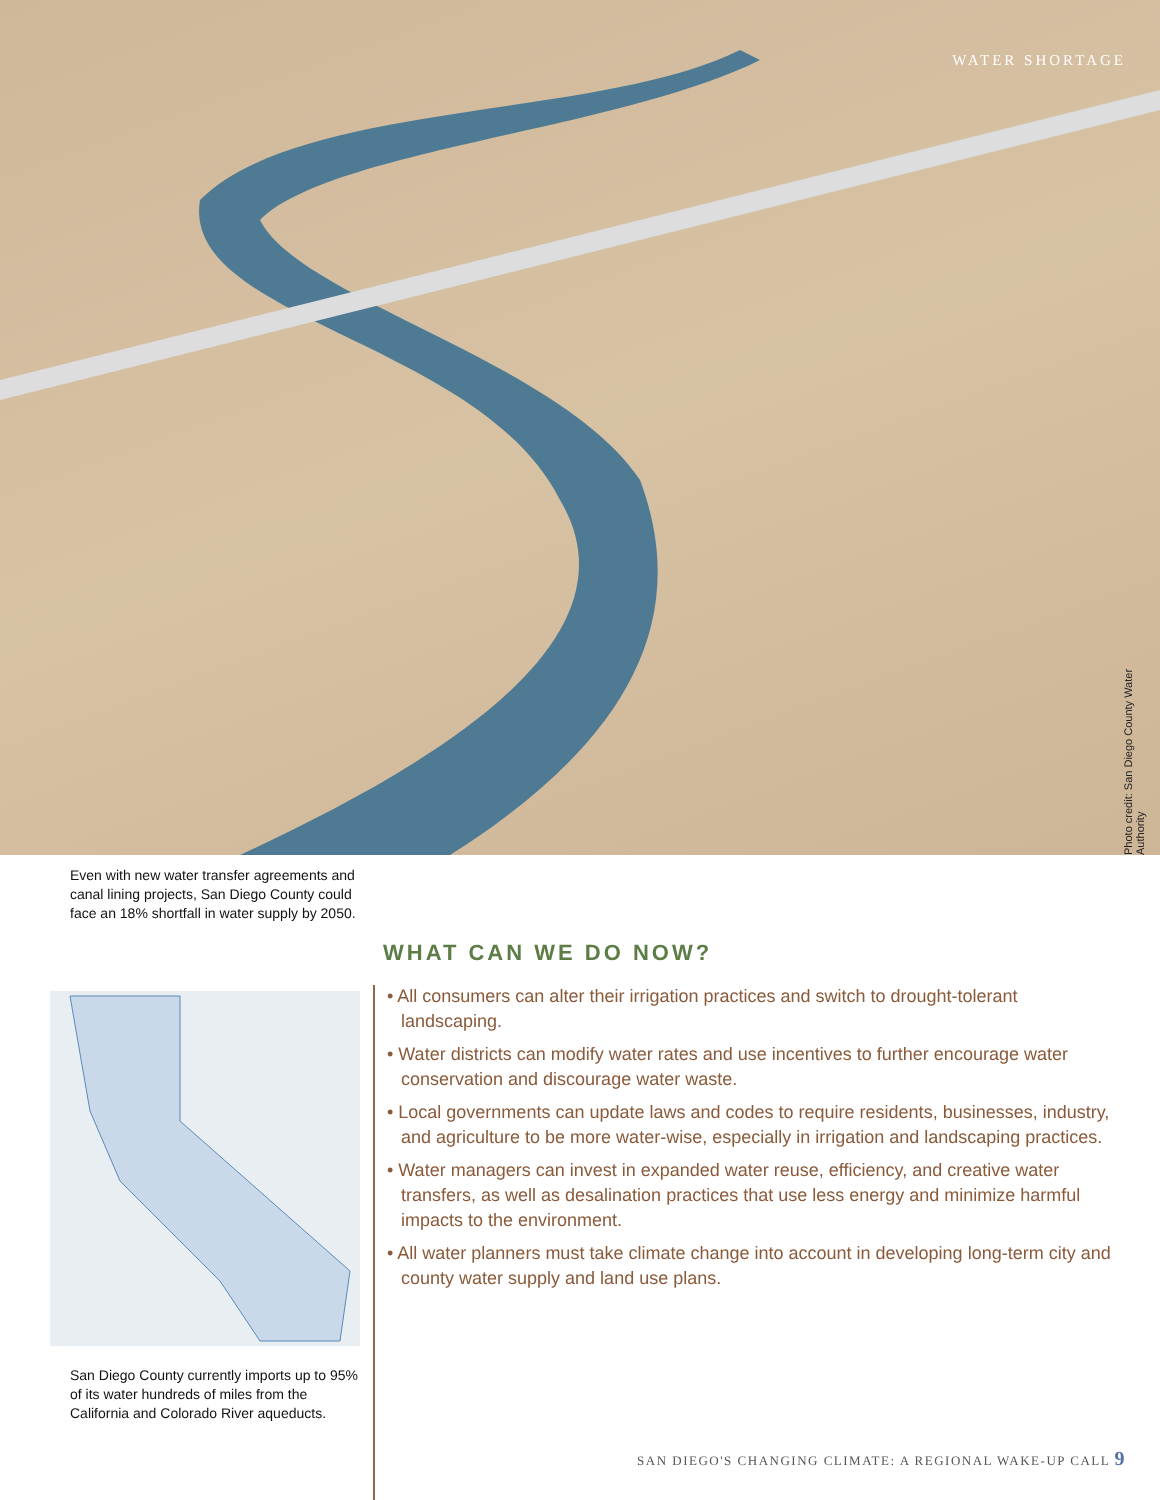WATER SHORTAGE
Photo credit: San Diego County Water Authority
Even with new water transfer agreements and canal lining projects, San Diego County could face an 18% shortfall in water supply by 2050.
San Diego County currently imports up to 95% of its water hundreds of miles from the California and Colorado River aqueducts.
WHAT CAN WE DO NOW?
• All consumers can alter their irrigation practices and switch to drought-tolerant landscaping.
• Water districts can modify water rates and use incentives to further encourage water conservation and discourage water waste.
• Local governments can update laws and codes to require residents, businesses, industry, and agriculture to be more water-wise, especially in irrigation and landscaping practices.
• Water managers can invest in expanded water reuse, efficiency, and creative water transfers, as well as desalination practices that use less energy and minimize harmful impacts to the environment.
• All water planners must take climate change into account in developing long-term city and county water supply and land use plans.
SAN DIEGO'S CHANGING CLIMATE: A REGIONAL WAKE-UP CALL 9